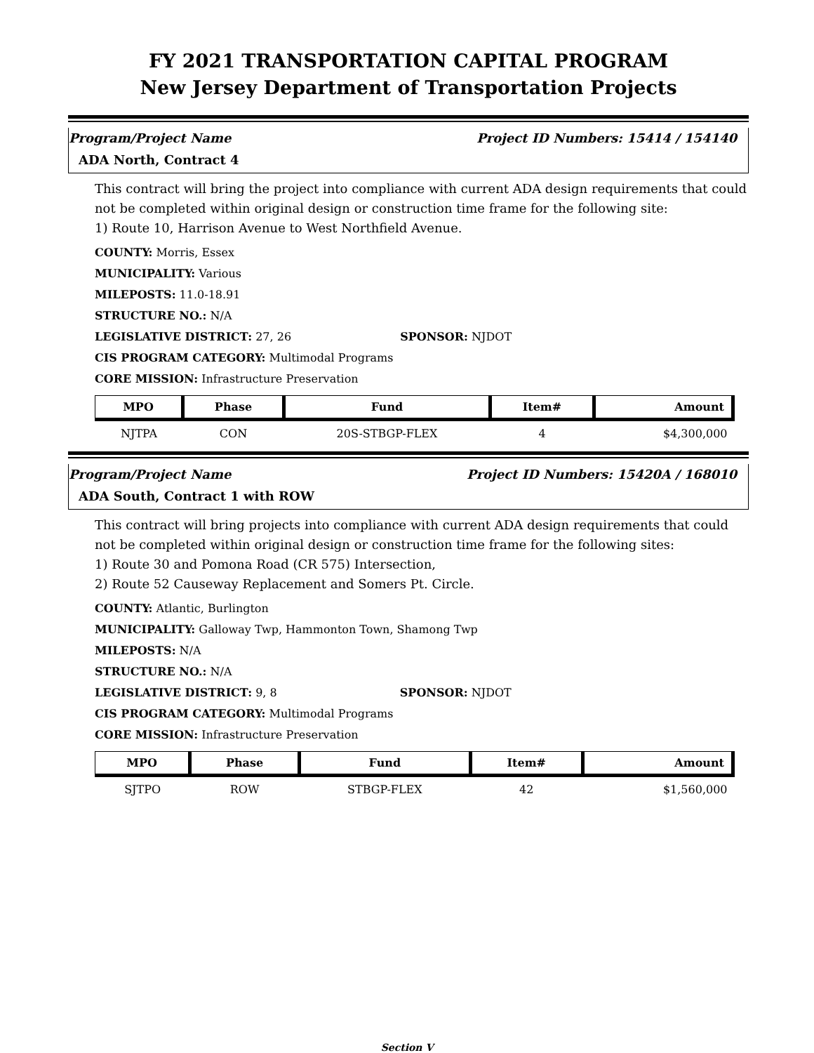FY 2021 TRANSPORTATION CAPITAL PROGRAM
New Jersey Department of Transportation Projects
Program/Project Name Project ID Numbers: 15414 / 154140
ADA North, Contract 4
This contract will bring the project into compliance with current ADA design requirements that could not be completed within original design or construction time frame for the following site:
1) Route 10, Harrison Avenue to West Northfield Avenue.
COUNTY: Morris, Essex
MUNICIPALITY: Various
MILEPOSTS: 11.0-18.91
STRUCTURE NO.: N/A
LEGISLATIVE DISTRICT: 27, 26 SPONSOR: NJDOT
CIS PROGRAM CATEGORY: Multimodal Programs
CORE MISSION: Infrastructure Preservation
| MPO | Phase | Fund | Item# | Amount |
| --- | --- | --- | --- | --- |
| NJTPA | CON | 20S-STBGP-FLEX | 4 | $4,300,000 |
Program/Project Name Project ID Numbers: 15420A / 168010
ADA South, Contract 1 with ROW
This contract will bring projects into compliance with current ADA design requirements that could not be completed within original design or construction time frame for the following sites:
1) Route 30 and Pomona Road (CR 575) Intersection,
2) Route 52 Causeway Replacement and Somers Pt. Circle.
COUNTY: Atlantic, Burlington
MUNICIPALITY: Galloway Twp, Hammonton Town, Shamong Twp
MILEPOSTS: N/A
STRUCTURE NO.: N/A
LEGISLATIVE DISTRICT: 9, 8 SPONSOR: NJDOT
CIS PROGRAM CATEGORY: Multimodal Programs
CORE MISSION: Infrastructure Preservation
| MPO | Phase | Fund | Item# | Amount |
| --- | --- | --- | --- | --- |
| SJTPO | ROW | STBGP-FLEX | 42 | $1,560,000 |
Section V